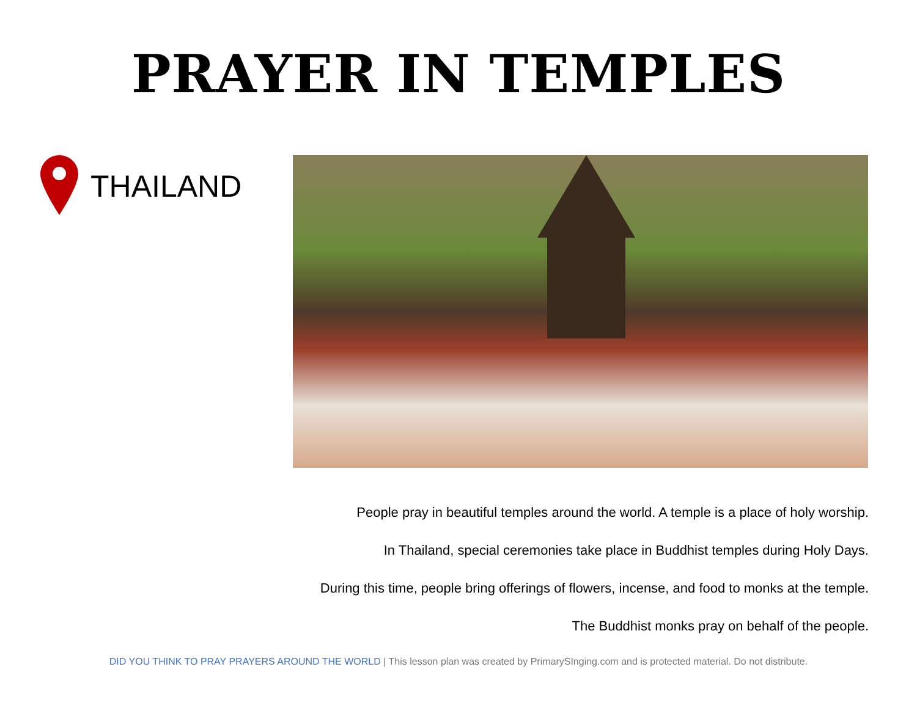PRAYER IN TEMPLES
THAILAND
People pray in beautiful temples around the world. A temple is a place of holy worship.
In Thailand, special ceremonies take place in Buddhist temples during Holy Days.
During this time, people bring offerings of flowers, incense, and food to monks at the temple.
The Buddhist monks pray on behalf of the people.
DID YOU THINK TO PRAY PRAYERS AROUND THE WORLD | This lesson plan was created by PrimarySInging.com and is protected material. Do not distribute.